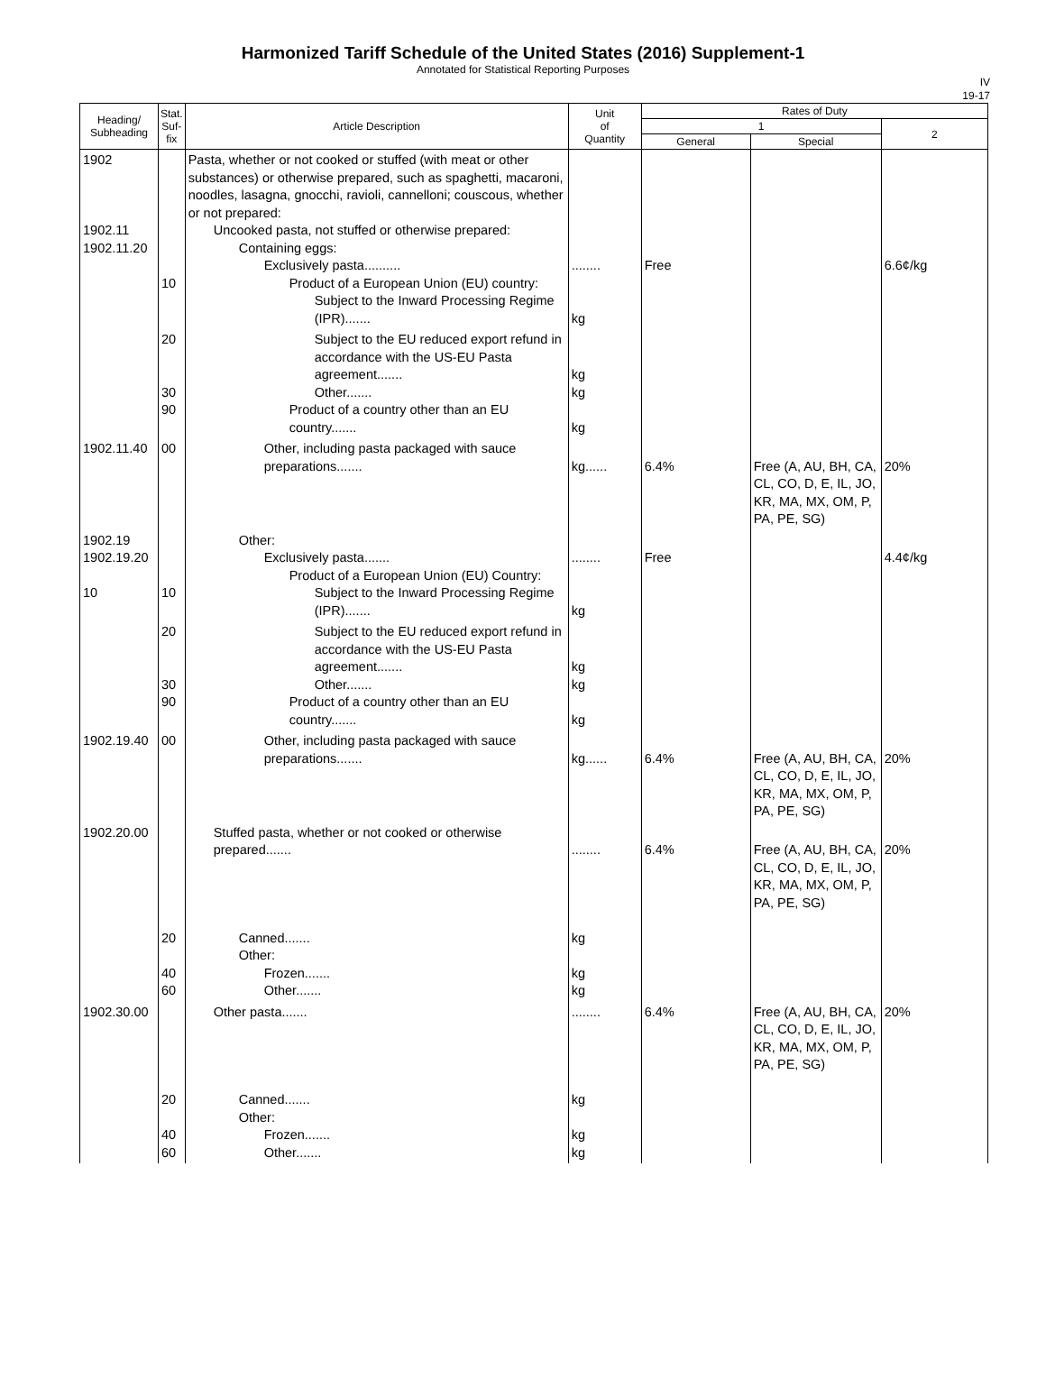Harmonized Tariff Schedule of the United States (2016) Supplement-1
Annotated for Statistical Reporting Purposes
IV
19-17
| Heading/ Subheading | Stat. Suf- fix | Article Description | Unit of Quantity | Rates of Duty | | |
| --- | --- | --- | --- | --- | --- | --- |
| | | | | 1 | | 2 |
| | | | | General | Special | |
| 1902 1902.11 1902.11.20 | 10 | Pasta, whether or not cooked or stuffed (with meat or other substances) or otherwise prepared, such as spaghetti, macaroni, noodles, lasagna, gnocchi, ravioli, cannelloni; couscous, whether or not prepared: Uncooked pasta, not stuffed or otherwise prepared: Containing eggs: Exclusively pasta.......... Product of a European Union (EU) country: Subject to the Inward Processing Regime (IPR)....... | ........ kg | Free | | 6.6¢/kg |
| | 20 30 90 | Subject to the EU reduced export refund in accordance with the US-EU Pasta agreement....... Other....... Product of a country other than an EU country....... | kg kg kg | | | |
| 1902.11.40 | 00 | Other, including pasta packaged with sauce preparations....... | kg...... | 6.4% | Free (A, AU, BH, CA, CL, CO, D, E, IL, JO, KR, MA, MX, OM, P, PA, PE, SG) | 20% |
| 1902.19 1902.19.20 10 | 10 | Other: Exclusively pasta....... Product of a European Union (EU) Country: Subject to the Inward Processing Regime (IPR)....... | ........ kg | Free | | 4.4¢/kg |
| | 20 30 90 | Subject to the EU reduced export refund in accordance with the US-EU Pasta agreement....... Other....... Product of a country other than an EU country....... | kg kg kg | | | |
| 1902.19.40 | 00 | Other, including pasta packaged with sauce preparations....... | kg...... | 6.4% | Free (A, AU, BH, CA, CL, CO, D, E, IL, JO, KR, MA, MX, OM, P, PA, PE, SG) | 20% |
| 1902.20.00 | 20 40 60 | Stuffed pasta, whether or not cooked or otherwise prepared....... Canned....... Other: Frozen....... Other....... | ........ kg kg kg | 6.4% | Free (A, AU, BH, CA, CL, CO, D, E, IL, JO, KR, MA, MX, OM, P, PA, PE, SG) | 20% |
| 1902.30.00 | 20 40 60 | Other pasta....... Canned....... Other: Frozen....... Other....... | ........ kg kg kg | 6.4% | Free (A, AU, BH, CA, CL, CO, D, E, IL, JO, KR, MA, MX, OM, P, PA, PE, SG) | 20% |